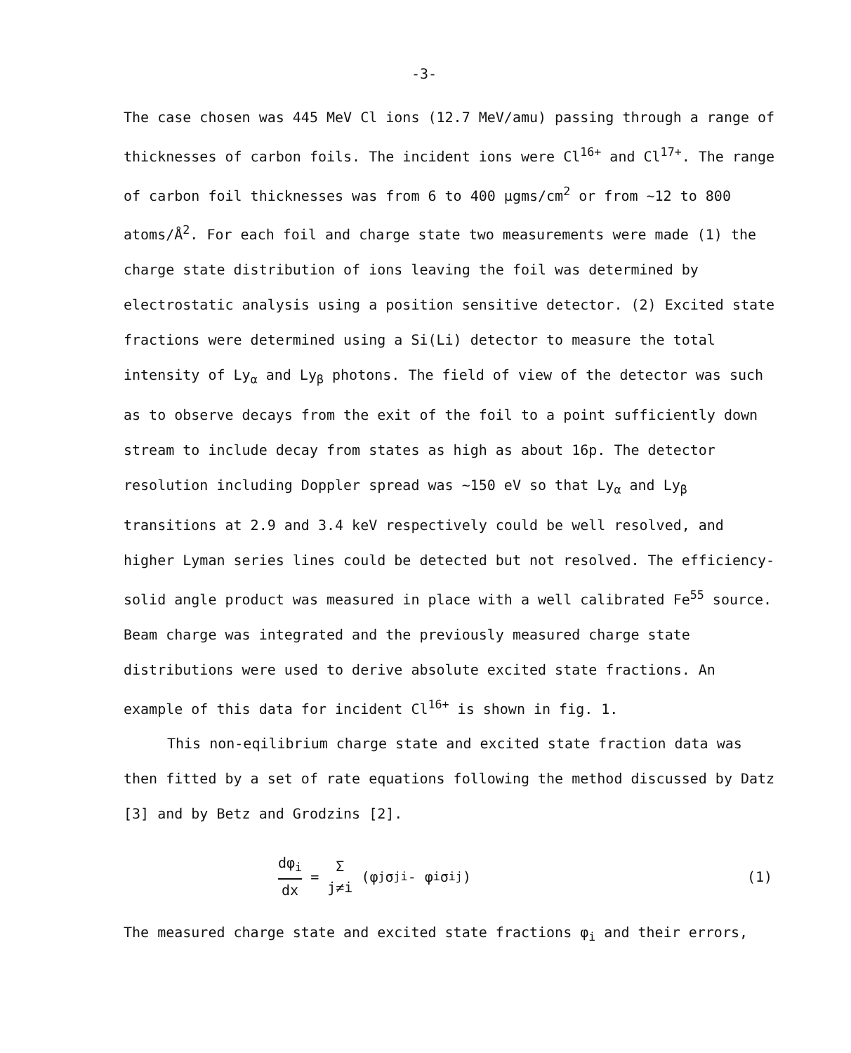-3-
The case chosen was 445 MeV Cl ions (12.7 MeV/amu) passing through a range of thicknesses of carbon foils. The incident ions were Cl<sup>16+</sup> and Cl<sup>17+</sup>. The range of carbon foil thicknesses was from 6 to 400 μgms/cm<sup>2</sup> or from ~12 to 800 atoms/Å<sup>2</sup>. For each foil and charge state two measurements were made (1) the charge state distribution of ions leaving the foil was determined by electrostatic analysis using a position sensitive detector. (2) Excited state fractions were determined using a Si(Li) detector to measure the total intensity of Ly<sub>α</sub> and Ly<sub>β</sub> photons. The field of view of the detector was such as to observe decays from the exit of the foil to a point sufficiently down stream to include decay from states as high as about 16p. The detector resolution including Doppler spread was ~150 eV so that Ly<sub>α</sub> and Ly<sub>β</sub> transitions at 2.9 and 3.4 keV respectively could be well resolved, and higher Lyman series lines could be detected but not resolved. The efficiency-solid angle product was measured in place with a well calibrated Fe<sup>55</sup> source. Beam charge was integrated and the previously measured charge state distributions were used to derive absolute excited state fractions. An example of this data for incident Cl<sup>16+</sup> is shown in fig. 1.
This non-eqilibrium charge state and excited state fraction data was then fitted by a set of rate equations following the method discussed by Datz [3] and by Betz and Grodzins [2].
dφ<sub>i</sub> dx = Σ j≠i (φ<sub>j</sub> σ<sub>ji</sub> - φ<sub>i</sub> σ<sub>ij</sub>) (1)
The measured charge state and excited state fractions φ<sub>i</sub> and their errors,